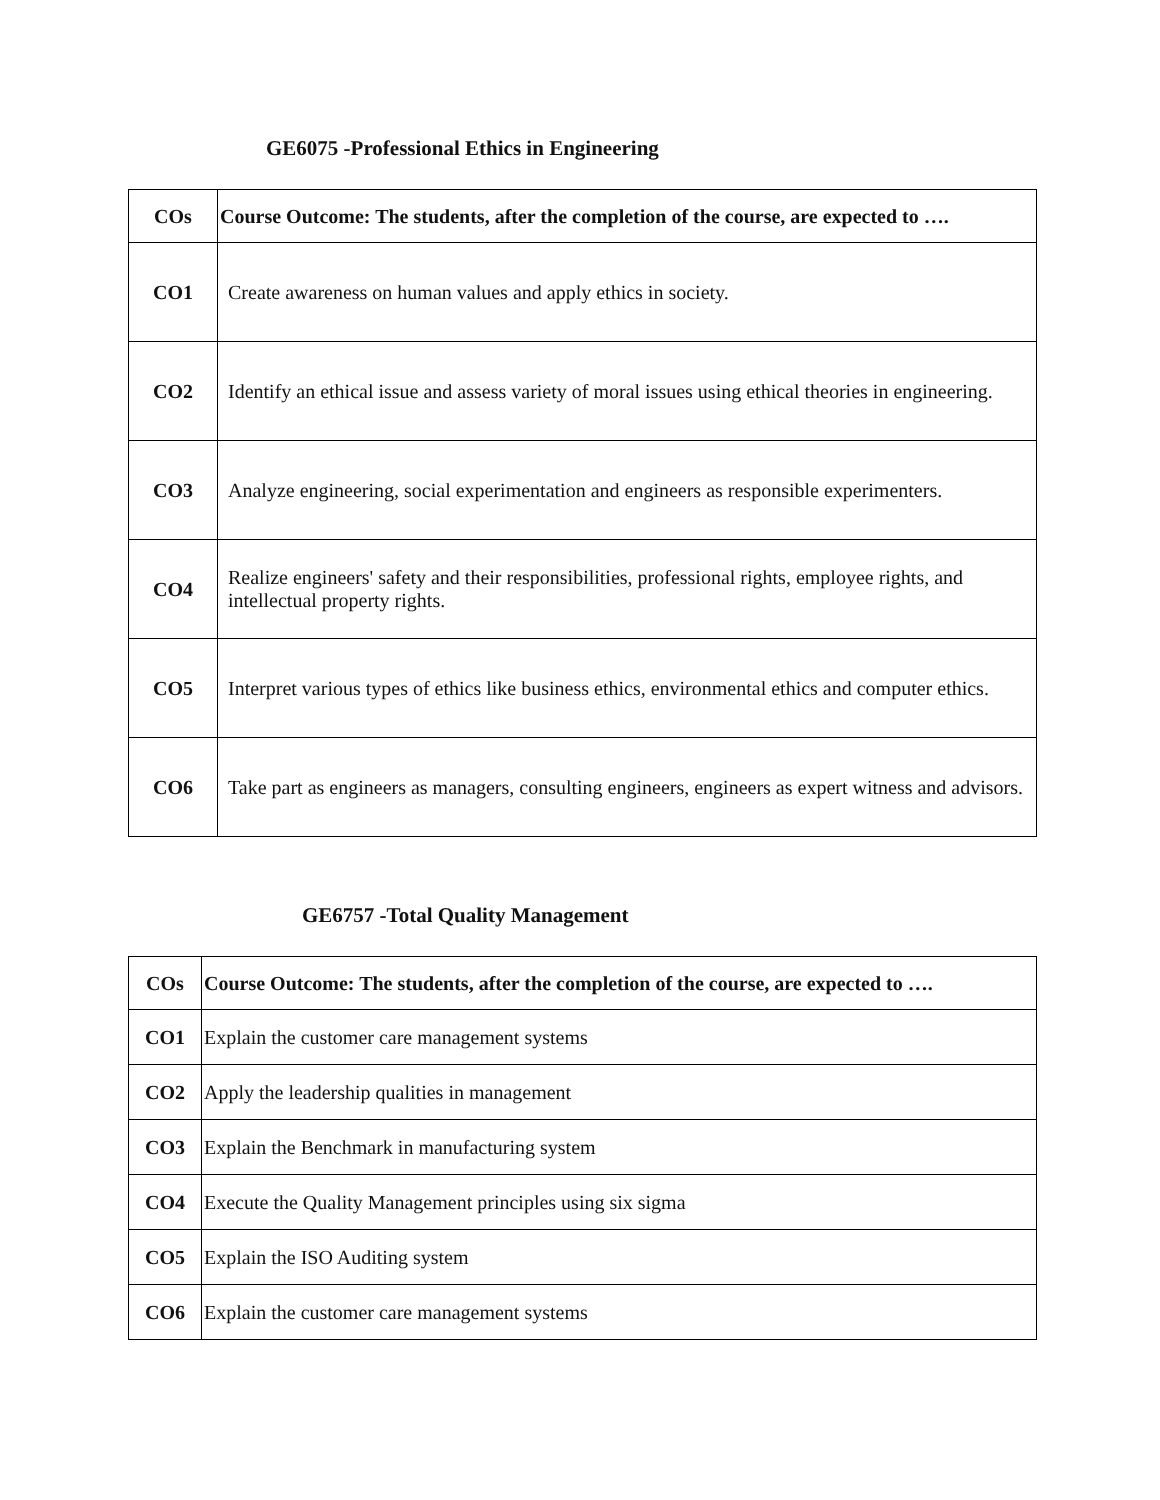GE6075 -Professional Ethics in Engineering
| COs | Course Outcome: The students, after the completion of the course, are expected to …. |
| --- | --- |
| CO1 | Create awareness on human values and apply ethics in society. |
| CO2 | Identify an ethical issue and assess variety of moral issues using ethical theories in engineering. |
| CO3 | Analyze engineering, social experimentation and engineers as responsible experimenters. |
| CO4 | Realize engineers' safety and their responsibilities, professional rights, employee rights, and intellectual property rights. |
| CO5 | Interpret various types of ethics like business ethics, environmental ethics and computer ethics. |
| CO6 | Take part as engineers as managers, consulting engineers, engineers as expert witness and advisors. |
GE6757 -Total Quality Management
| COs | Course Outcome: The students, after the completion of the course, are expected to …. |
| --- | --- |
| CO1 | Explain the customer care management systems |
| CO2 | Apply the leadership qualities in management |
| CO3 | Explain the Benchmark in manufacturing system |
| CO4 | Execute the Quality Management principles using six sigma |
| CO5 | Explain the ISO Auditing system |
| CO6 | Explain the customer care management systems |